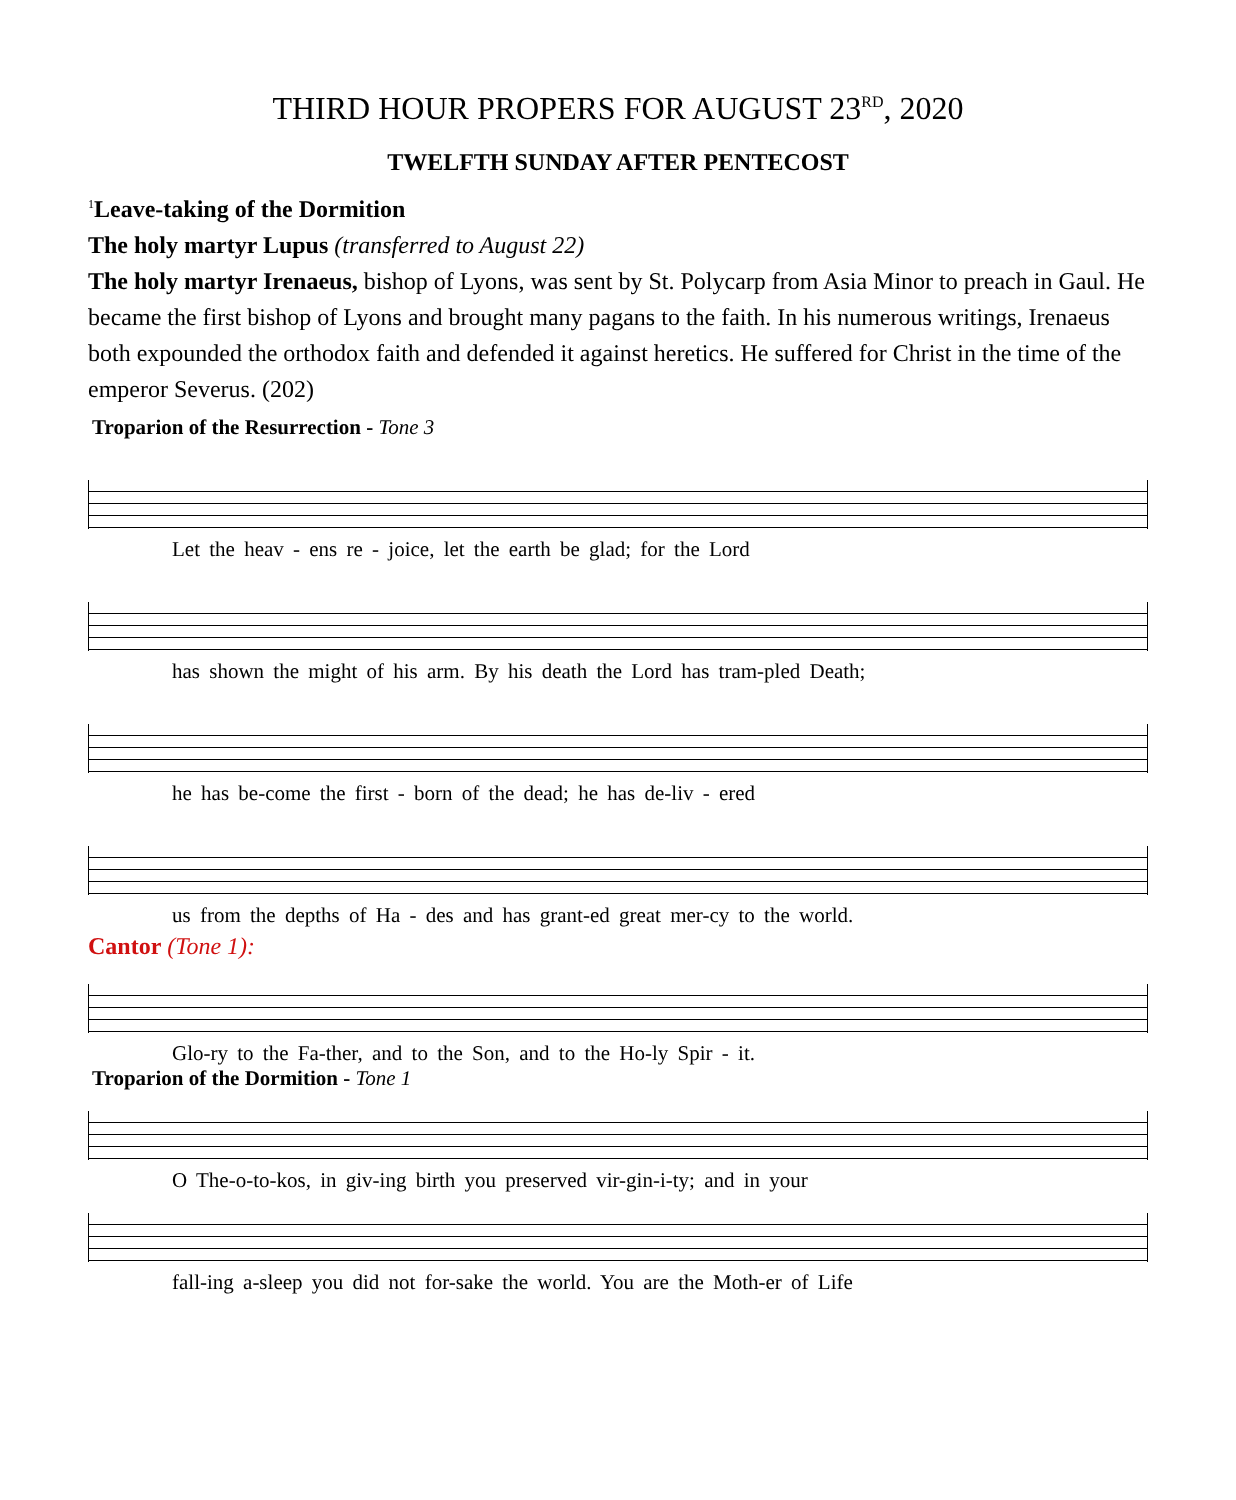THIRD HOUR PROPERS FOR AUGUST 23<sup>RD</sup>, 2020
TWELFTH SUNDAY AFTER PENTECOST
<sup>1</sup> Leave-taking of the Dormition
The holy martyr Lupus (transferred to August 22)
The holy martyr Irenaeus, bishop of Lyons, was sent by St. Polycarp from Asia Minor to preach in Gaul. He became the first bishop of Lyons and brought many pagans to the faith. In his numerous writings, Irenaeus both expounded the orthodox faith and defended it against heretics. He suffered for Christ in the time of the emperor Severus. (202)
Troparion of the Resurrection - Tone 3
Let the heav - ens re - joice, let the earth be glad; for the Lord
has shown the might of his arm. By his death the Lord has tram-pled Death;
he has be-come the first - born of the dead; he has de-liv - ered
us from the depths of Ha - des and has grant-ed great mer-cy to the world.
Cantor (Tone 1):
Glo-ry to the Fa-ther, and to the Son, and to the Ho-ly Spir - it.
Troparion of the Dormition - Tone 1
O The-o-to-kos, in giv-ing birth you preserved vir-gin-i-ty; and in your
fall-ing a-sleep you did not for-sake the world. You are the Moth-er of Life